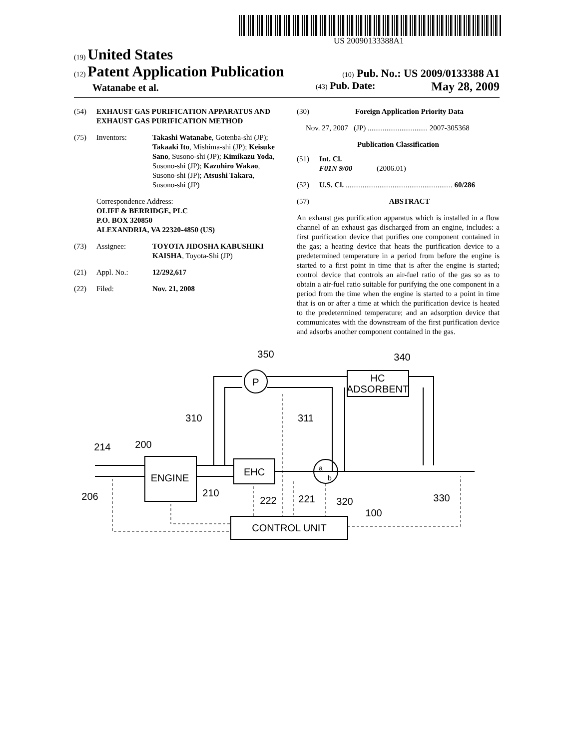US 20090133388A1
(19) United States
(12) Patent Application Publication
(10) Pub. No.: US 2009/0133388 A1
Watanabe et al.
(43) Pub. Date: May 28, 2009
(54) EXHAUST GAS PURIFICATION APPARATUS AND EXHAUST GAS PURIFICATION METHOD
(75) Inventors: Takashi Watanabe, Gotenba-shi (JP); Takaaki Ito, Mishima-shi (JP); Keisuke Sano, Susono-shi (JP); Kimikazu Yoda, Susono-shi (JP); Kazuhiro Wakao, Susono-shi (JP); Atsushi Takara, Susono-shi (JP)
Correspondence Address:
OLIFF & BERRIDGE, PLC
P.O. BOX 320850
ALEXANDRIA, VA 22320-4850 (US)
(73) Assignee: TOYOTA JIDOSHA KABUSHIKI KAISHA, Toyota-Shi (JP)
(21) Appl. No.: 12/292,617
(22) Filed: Nov. 21, 2008
(30) Foreign Application Priority Data
Nov. 27, 2007 (JP) ................................ 2007-305368
Publication Classification
(51) Int. Cl.
F01N 9/00 (2006.01)
(52) U.S. Cl. ......................................................... 60/286
(57) ABSTRACT
An exhaust gas purification apparatus which is installed in a flow channel of an exhaust gas discharged from an engine, includes: a first purification device that purifies one component contained in the gas; a heating device that heats the purification device to a predetermined temperature in a period from before the engine is started to a first point in time that is after the engine is started; control device that controls an air-fuel ratio of the gas so as to obtain a air-fuel ratio suitable for purifying the one component in a period from the time when the engine is started to a point in time that is on or after a time at which the purification device is heated to the predetermined temperature; and an adsorption device that communicates with the downstream of the first purification device and adsorbs another component contained in the gas.
ENGINE
EHC
HC
ADSORBENT
CONTROL UNIT
P
350
340
310
311
214
200
206
210
222
221
320
330
100
a
b